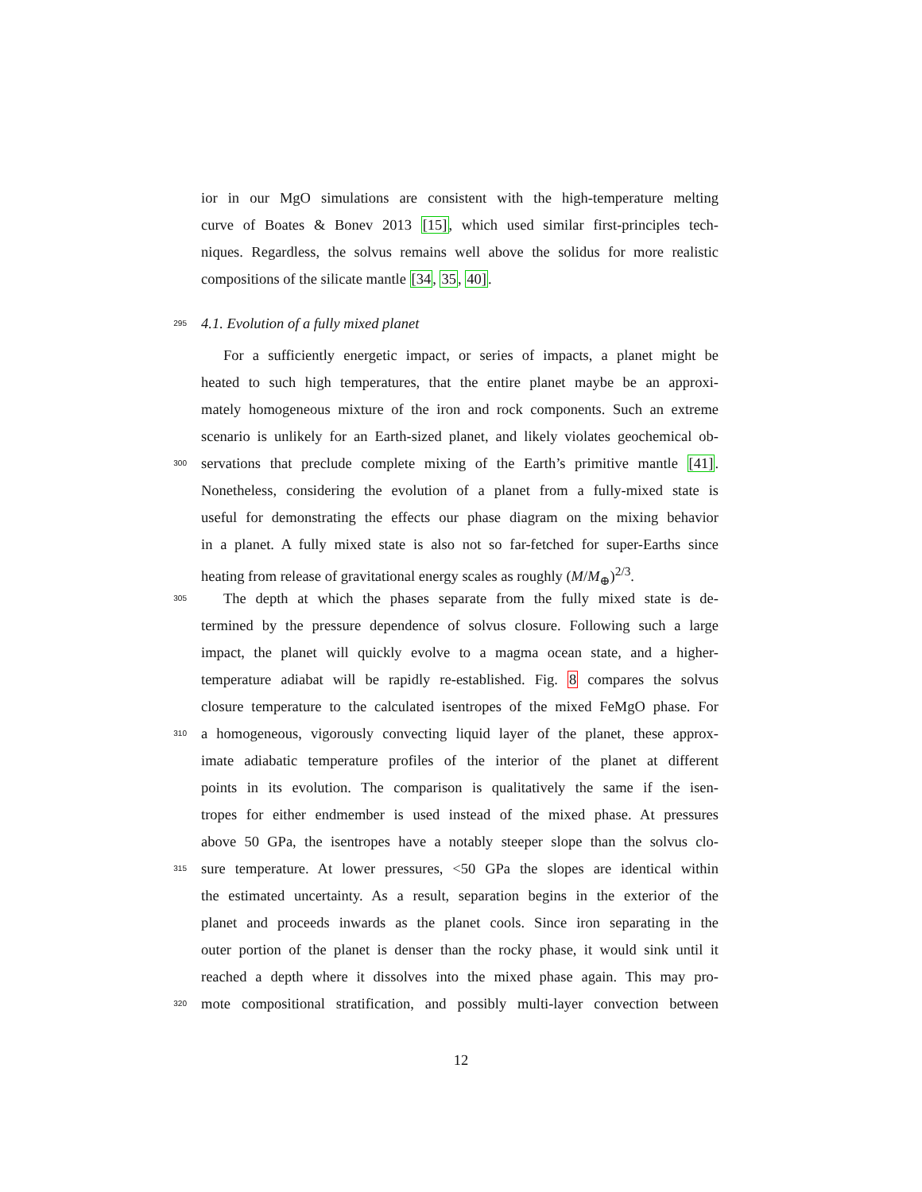ior in our MgO simulations are consistent with the high-temperature melting
curve of Boates & Bonev 2013 [15], which used similar first-principles tech-
niques. Regardless, the solvus remains well above the solidus for more realistic
compositions of the silicate mantle [34, 35, 40].
295 4.1. Evolution of a fully mixed planet
For a sufficiently energetic impact, or series of impacts, a planet might be
heated to such high temperatures, that the entire planet maybe be an approxi-
mately homogeneous mixture of the iron and rock components. Such an extreme
scenario is unlikely for an Earth-sized planet, and likely violates geochemical ob-
300 servations that preclude complete mixing of the Earth’s primitive mantle [41].
Nonetheless, considering the evolution of a planet from a fully-mixed state is
useful for demonstrating the effects our phase diagram on the mixing behavior
in a planet. A fully mixed state is also not so far-fetched for super-Earths since
heating from release of gravitational energy scales as roughly (M/M<sub>⊕</sub>)<sup>2/3</sup>.
305 The depth at which the phases separate from the fully mixed state is de-
termined by the pressure dependence of solvus closure. Following such a large
impact, the planet will quickly evolve to a magma ocean state, and a higher-
temperature adiabat will be rapidly re-established. Fig. 8 compares the solvus
closure temperature to the calculated isentropes of the mixed FeMgO phase. For
310 a homogeneous, vigorously convecting liquid layer of the planet, these approx-
imate adiabatic temperature profiles of the interior of the planet at different
points in its evolution. The comparison is qualitatively the same if the isen-
tropes for either endmember is used instead of the mixed phase. At pressures
above 50 GPa, the isentropes have a notably steeper slope than the solvus clo-
315 sure temperature. At lower pressures, <50 GPa the slopes are identical within
the estimated uncertainty. As a result, separation begins in the exterior of the
planet and proceeds inwards as the planet cools. Since iron separating in the
outer portion of the planet is denser than the rocky phase, it would sink until it
reached a depth where it dissolves into the mixed phase again. This may pro-
320 mote compositional stratification, and possibly multi-layer convection between
12